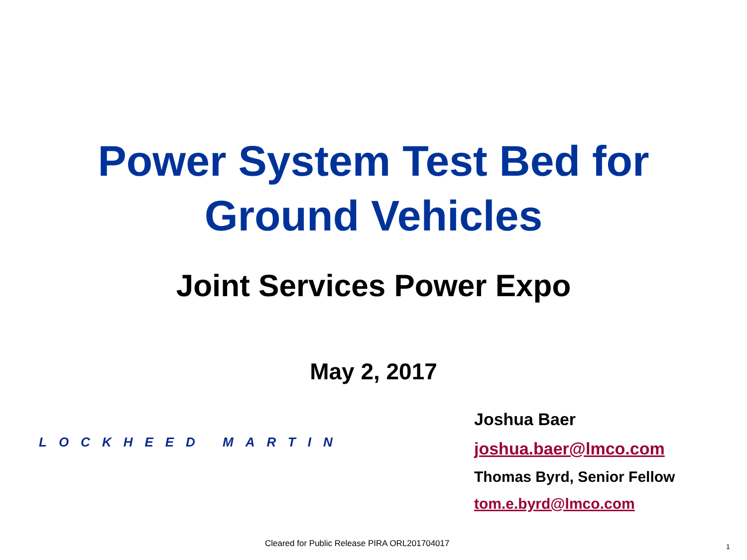Power System Test Bed for
Ground Vehicles
Joint Services Power Expo
May 2, 2017
LOCKHEED MARTIN
Joshua Baer
joshua.baer@lmco.com
Thomas Byrd, Senior Fellow
tom.e.byrd@lmco.com
Cleared for Public Release PIRA ORL201704017
1